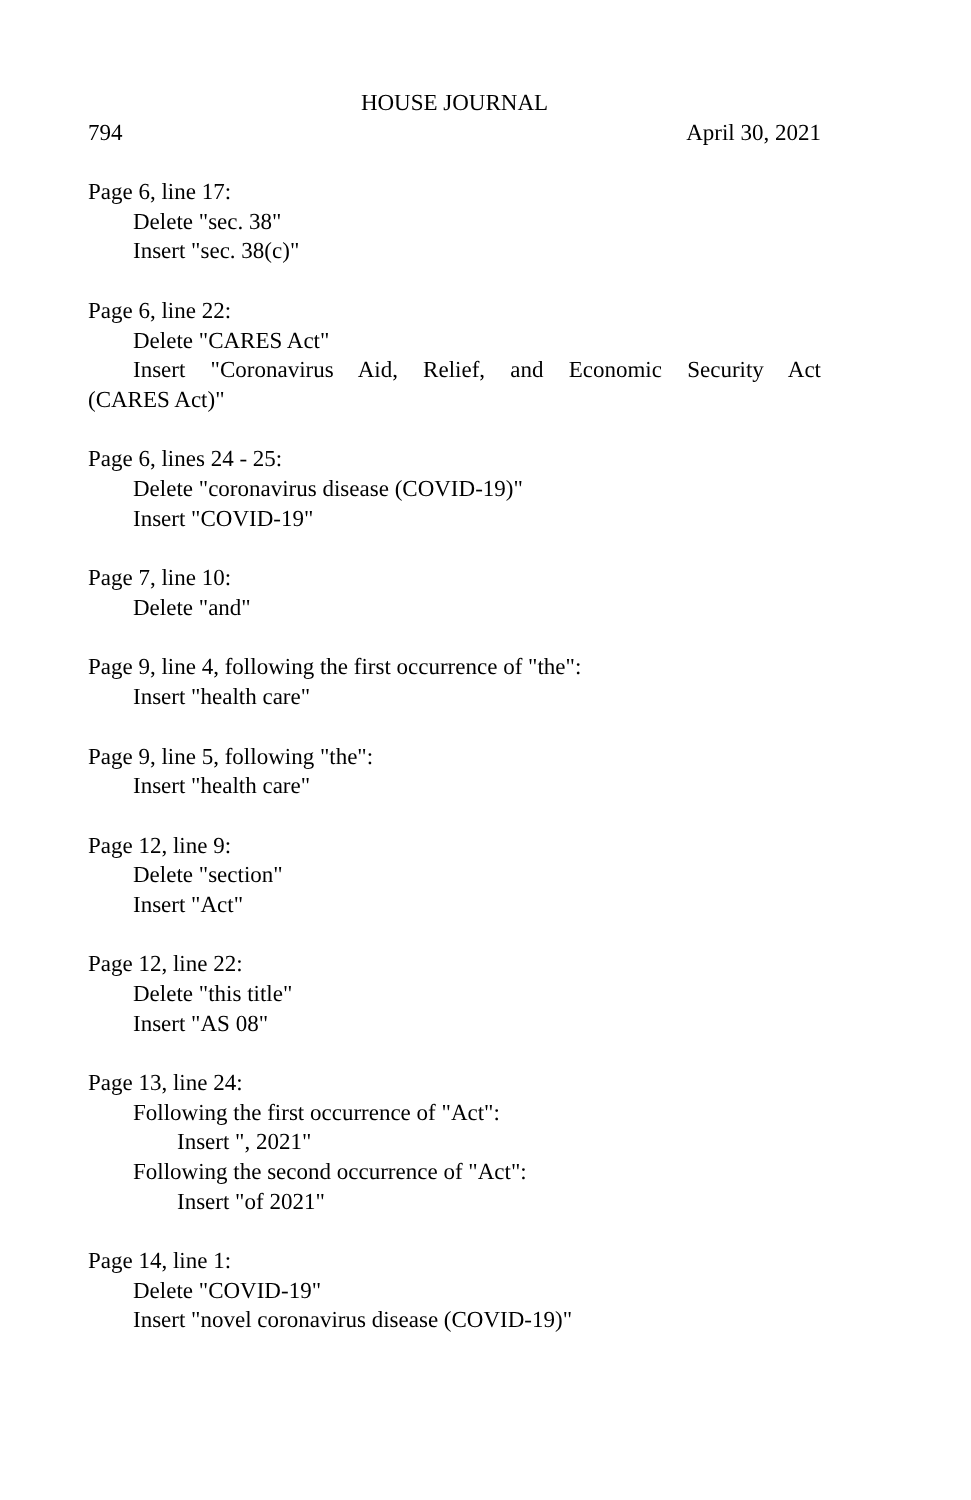HOUSE JOURNAL
794 April 30, 2021
Page 6, line 17:
Delete "sec. 38"
Insert "sec. 38(c)"
Page 6, line 22:
Delete "CARES Act"
Insert "Coronavirus Aid, Relief, and Economic Security Act
(CARES Act)"
Page 6, lines 24 - 25:
Delete "coronavirus disease (COVID-19)"
Insert "COVID-19"
Page 7, line 10:
Delete "and"
Page 9, line 4, following the first occurrence of "the":
Insert "health care"
Page 9, line 5, following "the":
Insert "health care"
Page 12, line 9:
Delete "section"
Insert "Act"
Page 12, line 22:
Delete "this title"
Insert "AS 08"
Page 13, line 24:
Following the first occurrence of "Act":
Insert ", 2021"
Following the second occurrence of "Act":
Insert "of 2021"
Page 14, line 1:
Delete "COVID-19"
Insert "novel coronavirus disease (COVID-19)"